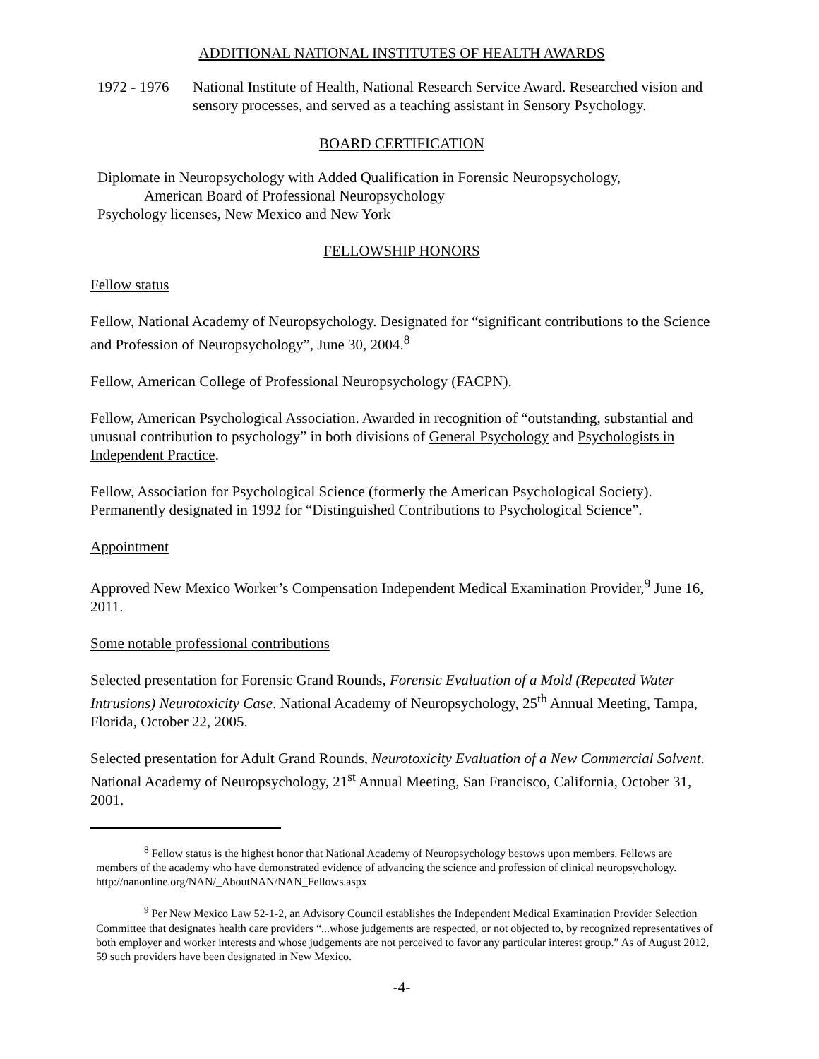ADDITIONAL NATIONAL INSTITUTES OF HEALTH AWARDS
1972 - 1976
National Institute of Health, National Research Service Award. Researched vision and sensory processes, and served as a teaching assistant in Sensory Psychology.
BOARD CERTIFICATION
Diplomate in Neuropsychology with Added Qualification in Forensic Neuropsychology,
American Board of Professional Neuropsychology
Psychology licenses, New Mexico and New York
FELLOWSHIP HONORS
Fellow status
Fellow, National Academy of Neuropsychology. Designated for “significant contributions to the Science and Profession of Neuropsychology”, June 30, 2004.<sup>8</sup>
Fellow, American College of Professional Neuropsychology (FACPN).
Fellow, American Psychological Association. Awarded in recognition of “outstanding, substantial and unusual contribution to psychology” in both divisions of General Psychology and Psychologists in Independent Practice.
Fellow, Association for Psychological Science (formerly the American Psychological Society). Permanently designated in 1992 for “Distinguished Contributions to Psychological Science”.
Appointment
Approved New Mexico Worker’s Compensation Independent Medical Examination Provider,<sup>9</sup> June 16, 2011.
Some notable professional contributions
Selected presentation for Forensic Grand Rounds, Forensic Evaluation of a Mold (Repeated Water Intrusions) Neurotoxicity Case. National Academy of Neuropsychology, 25<sup>th</sup> Annual Meeting, Tampa, Florida, October 22, 2005.
Selected presentation for Adult Grand Rounds, Neurotoxicity Evaluation of a New Commercial Solvent. National Academy of Neuropsychology, 21<sup>st</sup> Annual Meeting, San Francisco, California, October 31, 2001.
<sup>8</sup> Fellow status is the highest honor that National Academy of Neuropsychology bestows upon members. Fellows are members of the academy who have demonstrated evidence of advancing the science and profession of clinical neuropsychology. http://nanonline.org/NAN/_AboutNAN/NAN_Fellows.aspx
<sup>9</sup> Per New Mexico Law 52-1-2, an Advisory Council establishes the Independent Medical Examination Provider Selection Committee that designates health care providers “...whose judgements are respected, or not objected to, by recognized representatives of both employer and worker interests and whose judgements are not perceived to favor any particular interest group.” As of August 2012, 59 such providers have been designated in New Mexico.
-4-